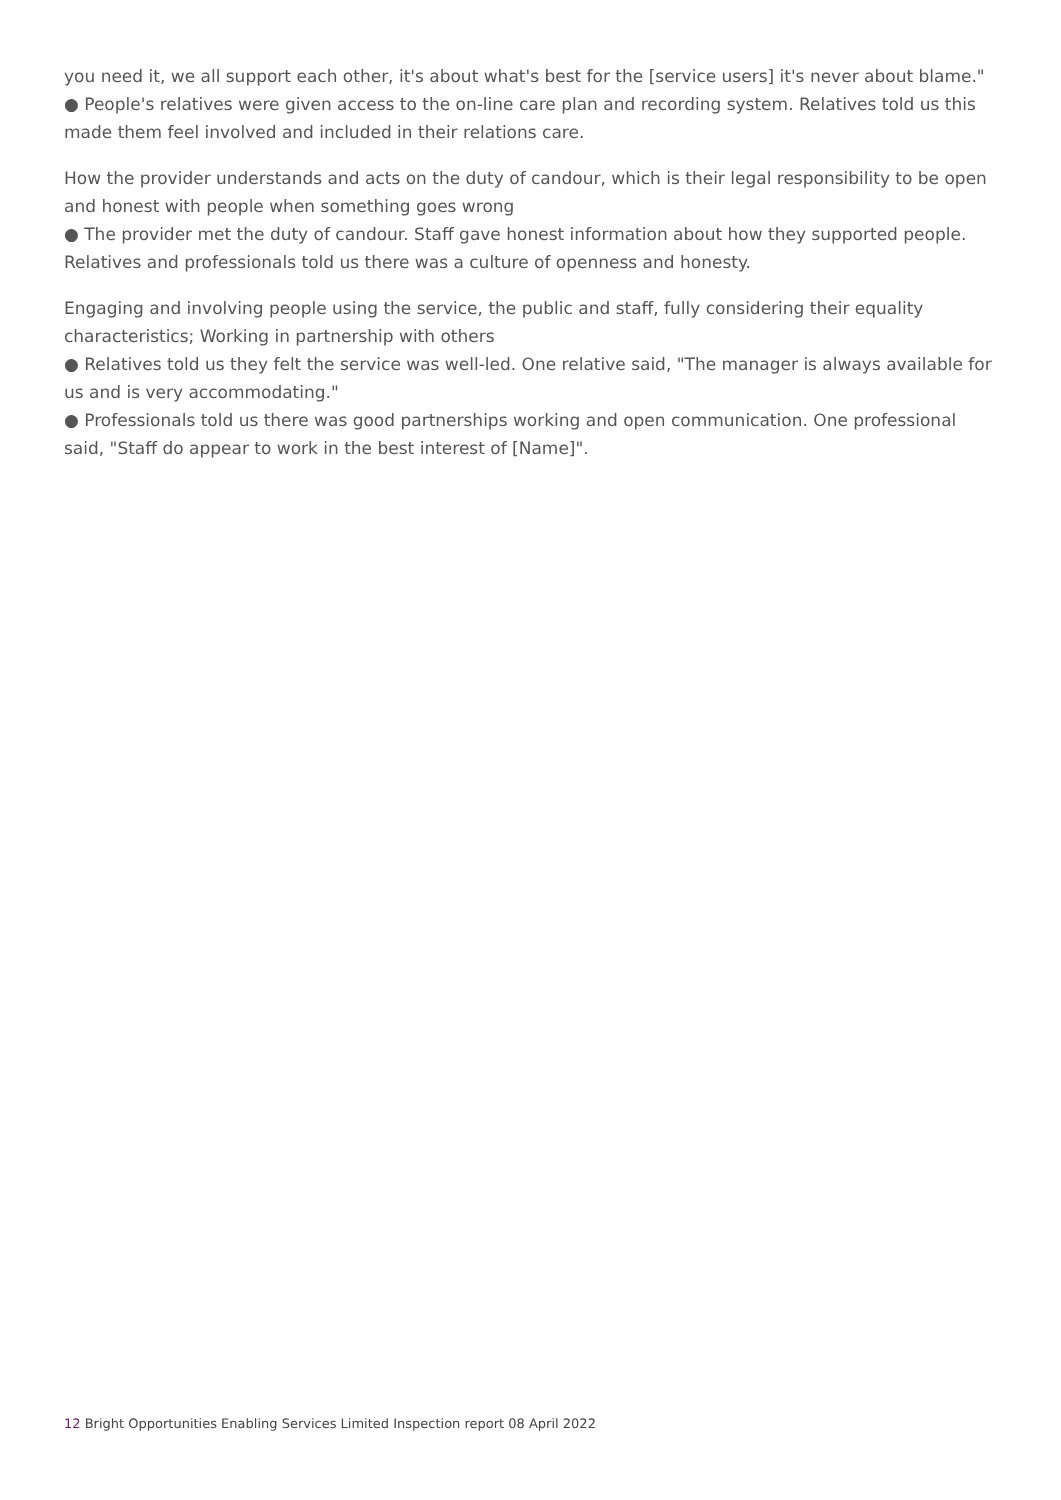you need it, we all support each other, it's about what's best for the [service users] it's never about blame."
● People's relatives were given access to the on-line care plan and recording system. Relatives told us this made them feel involved and included in their relations care.
How the provider understands and acts on the duty of candour, which is their legal responsibility to be open and honest with people when something goes wrong
● The provider met the duty of candour. Staff gave honest information about how they supported people. Relatives and professionals told us there was a culture of openness and honesty.
Engaging and involving people using the service, the public and staff, fully considering their equality characteristics; Working in partnership with others
● Relatives told us they felt the service was well-led. One relative said, "The manager is always available for us and is very accommodating."
● Professionals told us there was good partnerships working and open communication. One professional said, "Staff do appear to work in the best interest of [Name]".
12 Bright Opportunities Enabling Services Limited Inspection report 08 April 2022